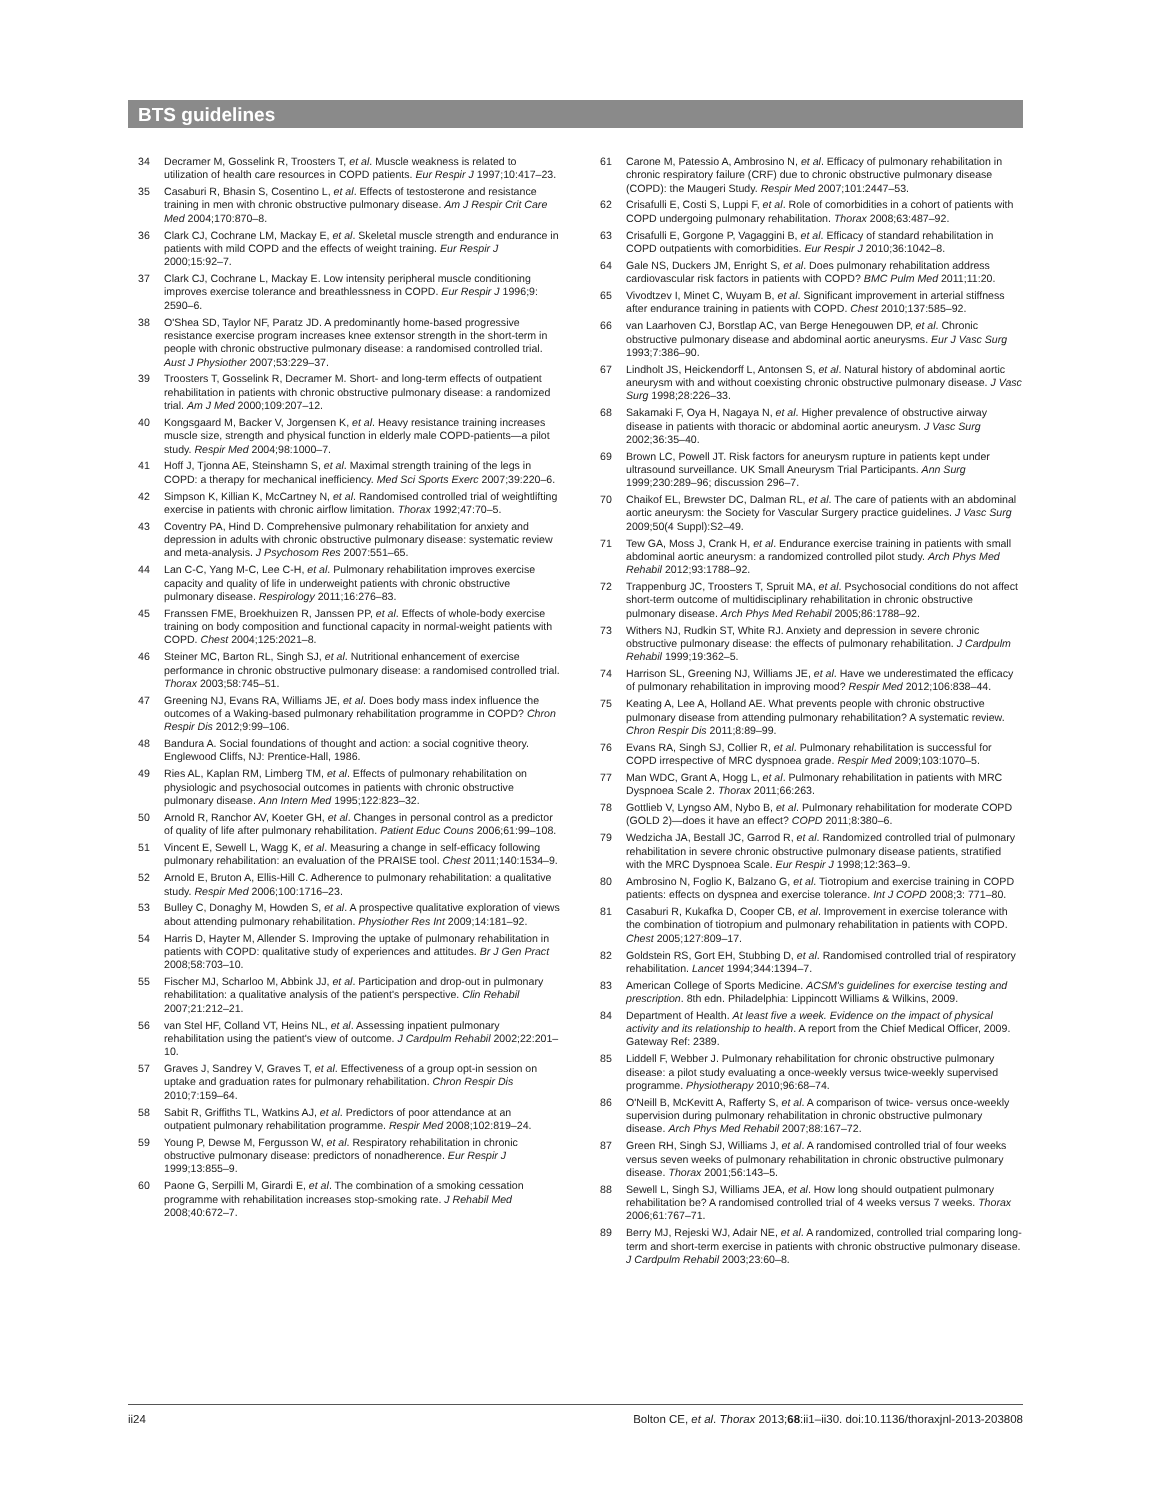BTS guidelines
34 Decramer M, Gosselink R, Troosters T, et al. Muscle weakness is related to utilization of health care resources in COPD patients. Eur Respir J 1997;10:417–23.
35 Casaburi R, Bhasin S, Cosentino L, et al. Effects of testosterone and resistance training in men with chronic obstructive pulmonary disease. Am J Respir Crit Care Med 2004;170:870–8.
36 Clark CJ, Cochrane LM, Mackay E, et al. Skeletal muscle strength and endurance in patients with mild COPD and the effects of weight training. Eur Respir J 2000;15:92–7.
37 Clark CJ, Cochrane L, Mackay E. Low intensity peripheral muscle conditioning improves exercise tolerance and breathlessness in COPD. Eur Respir J 1996;9: 2590–6.
38 O'Shea SD, Taylor NF, Paratz JD. A predominantly home-based progressive resistance exercise program increases knee extensor strength in the short-term in people with chronic obstructive pulmonary disease: a randomised controlled trial. Aust J Physiother 2007;53:229–37.
39 Troosters T, Gosselink R, Decramer M. Short- and long-term effects of outpatient rehabilitation in patients with chronic obstructive pulmonary disease: a randomized trial. Am J Med 2000;109:207–12.
40 Kongsgaard M, Backer V, Jorgensen K, et al. Heavy resistance training increases muscle size, strength and physical function in elderly male COPD-patients—a pilot study. Respir Med 2004;98:1000–7.
41 Hoff J, Tjonna AE, Steinshamn S, et al. Maximal strength training of the legs in COPD: a therapy for mechanical inefficiency. Med Sci Sports Exerc 2007;39:220–6.
42 Simpson K, Killian K, McCartney N, et al. Randomised controlled trial of weightlifting exercise in patients with chronic airflow limitation. Thorax 1992;47:70–5.
43 Coventry PA, Hind D. Comprehensive pulmonary rehabilitation for anxiety and depression in adults with chronic obstructive pulmonary disease: systematic review and meta-analysis. J Psychosom Res 2007:551–65.
44 Lan C-C, Yang M-C, Lee C-H, et al. Pulmonary rehabilitation improves exercise capacity and quality of life in underweight patients with chronic obstructive pulmonary disease. Respirology 2011;16:276–83.
45 Franssen FME, Broekhuizen R, Janssen PP, et al. Effects of whole-body exercise training on body composition and functional capacity in normal-weight patients with COPD. Chest 2004;125:2021–8.
46 Steiner MC, Barton RL, Singh SJ, et al. Nutritional enhancement of exercise performance in chronic obstructive pulmonary disease: a randomised controlled trial. Thorax 2003;58:745–51.
47 Greening NJ, Evans RA, Williams JE, et al. Does body mass index influence the outcomes of a Waking-based pulmonary rehabilitation programme in COPD? Chron Respir Dis 2012;9:99–106.
48 Bandura A. Social foundations of thought and action: a social cognitive theory. Englewood Cliffs, NJ: Prentice-Hall, 1986.
49 Ries AL, Kaplan RM, Limberg TM, et al. Effects of pulmonary rehabilitation on physiologic and psychosocial outcomes in patients with chronic obstructive pulmonary disease. Ann Intern Med 1995;122:823–32.
50 Arnold R, Ranchor AV, Koeter GH, et al. Changes in personal control as a predictor of quality of life after pulmonary rehabilitation. Patient Educ Couns 2006;61:99–108.
51 Vincent E, Sewell L, Wagg K, et al. Measuring a change in self-efficacy following pulmonary rehabilitation: an evaluation of the PRAISE tool. Chest 2011;140:1534–9.
52 Arnold E, Bruton A, Ellis-Hill C. Adherence to pulmonary rehabilitation: a qualitative study. Respir Med 2006;100:1716–23.
53 Bulley C, Donaghy M, Howden S, et al. A prospective qualitative exploration of views about attending pulmonary rehabilitation. Physiother Res Int 2009;14:181–92.
54 Harris D, Hayter M, Allender S. Improving the uptake of pulmonary rehabilitation in patients with COPD: qualitative study of experiences and attitudes. Br J Gen Pract 2008;58:703–10.
55 Fischer MJ, Scharloo M, Abbink JJ, et al. Participation and drop-out in pulmonary rehabilitation: a qualitative analysis of the patient's perspective. Clin Rehabil 2007;21:212–21.
56 van Stel HF, Colland VT, Heins NL, et al. Assessing inpatient pulmonary rehabilitation using the patient's view of outcome. J Cardpulm Rehabil 2002;22:201–10.
57 Graves J, Sandrey V, Graves T, et al. Effectiveness of a group opt-in session on uptake and graduation rates for pulmonary rehabilitation. Chron Respir Dis 2010;7:159–64.
58 Sabit R, Griffiths TL, Watkins AJ, et al. Predictors of poor attendance at an outpatient pulmonary rehabilitation programme. Respir Med 2008;102:819–24.
59 Young P, Dewse M, Fergusson W, et al. Respiratory rehabilitation in chronic obstructive pulmonary disease: predictors of nonadherence. Eur Respir J 1999;13:855–9.
60 Paone G, Serpilli M, Girardi E, et al. The combination of a smoking cessation programme with rehabilitation increases stop-smoking rate. J Rehabil Med 2008;40:672–7.
61 Carone M, Patessio A, Ambrosino N, et al. Efficacy of pulmonary rehabilitation in chronic respiratory failure (CRF) due to chronic obstructive pulmonary disease (COPD): the Maugeri Study. Respir Med 2007;101:2447–53.
62 Crisafulli E, Costi S, Luppi F, et al. Role of comorbidities in a cohort of patients with COPD undergoing pulmonary rehabilitation. Thorax 2008;63:487–92.
63 Crisafulli E, Gorgone P, Vagaggini B, et al. Efficacy of standard rehabilitation in COPD outpatients with comorbidities. Eur Respir J 2010;36:1042–8.
64 Gale NS, Duckers JM, Enright S, et al. Does pulmonary rehabilitation address cardiovascular risk factors in patients with COPD? BMC Pulm Med 2011;11:20.
65 Vivodtzev I, Minet C, Wuyam B, et al. Significant improvement in arterial stiffness after endurance training in patients with COPD. Chest 2010;137:585–92.
66 van Laarhoven CJ, Borstlap AC, van Berge Henegouwen DP, et al. Chronic obstructive pulmonary disease and abdominal aortic aneurysms. Eur J Vasc Surg 1993;7:386–90.
67 Lindholt JS, Heickendorff L, Antonsen S, et al. Natural history of abdominal aortic aneurysm with and without coexisting chronic obstructive pulmonary disease. J Vasc Surg 1998;28:226–33.
68 Sakamaki F, Oya H, Nagaya N, et al. Higher prevalence of obstructive airway disease in patients with thoracic or abdominal aortic aneurysm. J Vasc Surg 2002;36:35–40.
69 Brown LC, Powell JT. Risk factors for aneurysm rupture in patients kept under ultrasound surveillance. UK Small Aneurysm Trial Participants. Ann Surg 1999;230:289–96; discussion 296–7.
70 Chaikof EL, Brewster DC, Dalman RL, et al. The care of patients with an abdominal aortic aneurysm: the Society for Vascular Surgery practice guidelines. J Vasc Surg 2009;50(4 Suppl):S2–49.
71 Tew GA, Moss J, Crank H, et al. Endurance exercise training in patients with small abdominal aortic aneurysm: a randomized controlled pilot study. Arch Phys Med Rehabil 2012;93:1788–92.
72 Trappenburg JC, Troosters T, Spruit MA, et al. Psychosocial conditions do not affect short-term outcome of multidisciplinary rehabilitation in chronic obstructive pulmonary disease. Arch Phys Med Rehabil 2005;86:1788–92.
73 Withers NJ, Rudkin ST, White RJ. Anxiety and depression in severe chronic obstructive pulmonary disease: the effects of pulmonary rehabilitation. J Cardpulm Rehabil 1999;19:362–5.
74 Harrison SL, Greening NJ, Williams JE, et al. Have we underestimated the efficacy of pulmonary rehabilitation in improving mood? Respir Med 2012;106:838–44.
75 Keating A, Lee A, Holland AE. What prevents people with chronic obstructive pulmonary disease from attending pulmonary rehabilitation? A systematic review. Chron Respir Dis 2011;8:89–99.
76 Evans RA, Singh SJ, Collier R, et al. Pulmonary rehabilitation is successful for COPD irrespective of MRC dyspnoea grade. Respir Med 2009;103:1070–5.
77 Man WDC, Grant A, Hogg L, et al. Pulmonary rehabilitation in patients with MRC Dyspnoea Scale 2. Thorax 2011;66:263.
78 Gottlieb V, Lyngso AM, Nybo B, et al. Pulmonary rehabilitation for moderate COPD (GOLD 2)—does it have an effect? COPD 2011;8:380–6.
79 Wedzicha JA, Bestall JC, Garrod R, et al. Randomized controlled trial of pulmonary rehabilitation in severe chronic obstructive pulmonary disease patients, stratified with the MRC Dyspnoea Scale. Eur Respir J 1998;12:363–9.
80 Ambrosino N, Foglio K, Balzano G, et al. Tiotropium and exercise training in COPD patients: effects on dyspnea and exercise tolerance. Int J COPD 2008;3: 771–80.
81 Casaburi R, Kukafka D, Cooper CB, et al. Improvement in exercise tolerance with the combination of tiotropium and pulmonary rehabilitation in patients with COPD. Chest 2005;127:809–17.
82 Goldstein RS, Gort EH, Stubbing D, et al. Randomised controlled trial of respiratory rehabilitation. Lancet 1994;344:1394–7.
83 American College of Sports Medicine. ACSM's guidelines for exercise testing and prescription. 8th edn. Philadelphia: Lippincott Williams & Wilkins, 2009.
84 Department of Health. At least five a week. Evidence on the impact of physical activity and its relationship to health. A report from the Chief Medical Officer, 2009. Gateway Ref: 2389.
85 Liddell F, Webber J. Pulmonary rehabilitation for chronic obstructive pulmonary disease: a pilot study evaluating a once-weekly versus twice-weekly supervised programme. Physiotherapy 2010;96:68–74.
86 O'Neill B, McKevitt A, Rafferty S, et al. A comparison of twice- versus once-weekly supervision during pulmonary rehabilitation in chronic obstructive pulmonary disease. Arch Phys Med Rehabil 2007;88:167–72.
87 Green RH, Singh SJ, Williams J, et al. A randomised controlled trial of four weeks versus seven weeks of pulmonary rehabilitation in chronic obstructive pulmonary disease. Thorax 2001;56:143–5.
88 Sewell L, Singh SJ, Williams JEA, et al. How long should outpatient pulmonary rehabilitation be? A randomised controlled trial of 4 weeks versus 7 weeks. Thorax 2006;61:767–71.
89 Berry MJ, Rejeski WJ, Adair NE, et al. A randomized, controlled trial comparing long-term and short-term exercise in patients with chronic obstructive pulmonary disease. J Cardpulm Rehabil 2003;23:60–8.
ii24 Bolton CE, et al. Thorax 2013;68:ii1–ii30. doi:10.1136/thoraxjnl-2013-203808